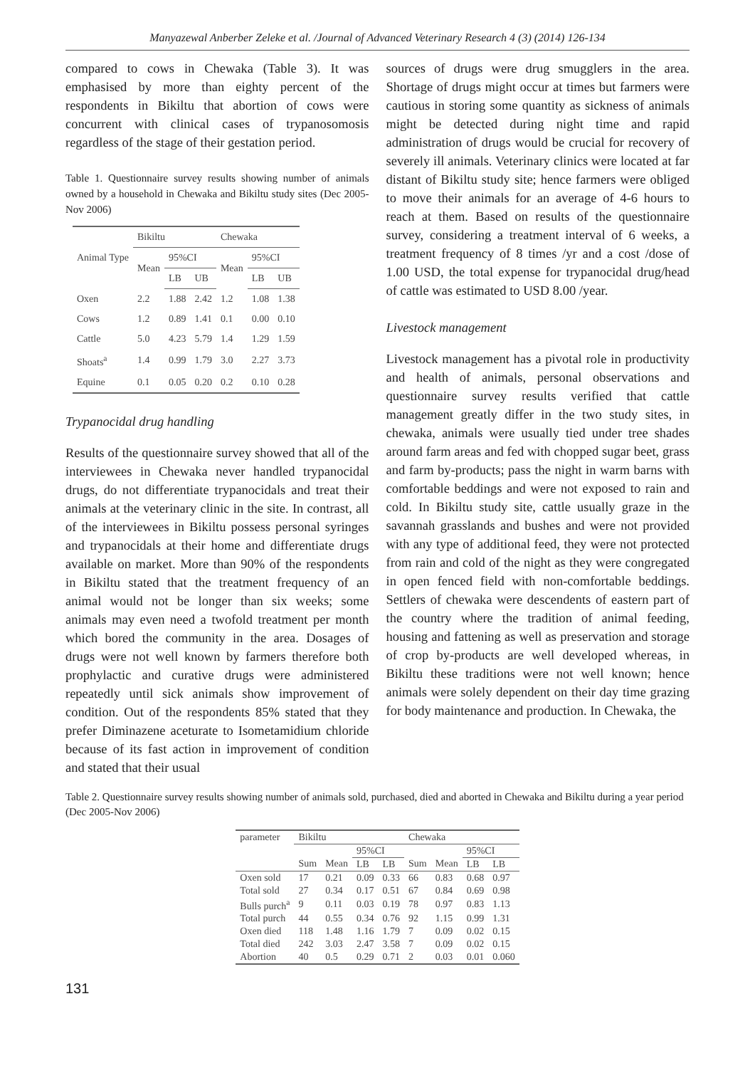Manyazewal Anberber Zeleke et al. /Journal of Advanced Veterinary Research 4 (3) (2014) 126-134
compared to cows in Chewaka (Table 3). It was emphasised by more than eighty percent of the respondents in Bikiltu that abortion of cows were concurrent with clinical cases of trypanosomosis regardless of the stage of their gestation period.
Table 1. Questionnaire survey results showing number of animals owned by a household in Chewaka and Bikiltu study sites (Dec 2005-Nov 2006)
| Animal Type | Bikiltu | | | Chewaka | | |
| --- | --- | --- | --- | --- | --- | --- |
| | Mean | 95%CI | | Mean | 95%CI | |
| | | LB | UB | | LB | UB |
| Oxen | 2.2 | 1.88 | 2.42 | 1.2 | 1.08 | 1.38 |
| Cows | 1.2 | 0.89 | 1.41 | 0.1 | 0.00 | 0.10 |
| Cattle | 5.0 | 4.23 | 5.79 | 1.4 | 1.29 | 1.59 |
| Shoats<sup>a</sup> | 1.4 | 0.99 | 1.79 | 3.0 | 2.27 | 3.73 |
| Equine | 0.1 | 0.05 | 0.20 | 0.2 | 0.10 | 0.28 |
Trypanocidal drug handling
Results of the questionnaire survey showed that all of the interviewees in Chewaka never handled trypanocidal drugs, do not differentiate trypanocidals and treat their animals at the veterinary clinic in the site. In contrast, all of the interviewees in Bikiltu possess personal syringes and trypanocidals at their home and differentiate drugs available on market. More than 90% of the respondents in Bikiltu stated that the treatment frequency of an animal would not be longer than six weeks; some animals may even need a twofold treatment per month which bored the community in the area. Dosages of drugs were not well known by farmers therefore both prophylactic and curative drugs were administered repeatedly until sick animals show improvement of condition. Out of the respondents 85% stated that they prefer Diminazene aceturate to Isometamidium chloride because of its fast action in improvement of condition and stated that their usual
sources of drugs were drug smugglers in the area. Shortage of drugs might occur at times but farmers were cautious in storing some quantity as sickness of animals might be detected during night time and rapid administration of drugs would be crucial for recovery of severely ill animals. Veterinary clinics were located at far distant of Bikiltu study site; hence farmers were obliged to move their animals for an average of 4-6 hours to reach at them. Based on results of the questionnaire survey, considering a treatment interval of 6 weeks, a treatment frequency of 8 times /yr and a cost /dose of 1.00 USD, the total expense for trypanocidal drug/head of cattle was estimated to USD 8.00 /year.
Livestock management
Livestock management has a pivotal role in productivity and health of animals, personal observations and questionnaire survey results verified that cattle management greatly differ in the two study sites, in chewaka, animals were usually tied under tree shades around farm areas and fed with chopped sugar beet, grass and farm by-products; pass the night in warm barns with comfortable beddings and were not exposed to rain and cold. In Bikiltu study site, cattle usually graze in the savannah grasslands and bushes and were not provided with any type of additional feed, they were not protected from rain and cold of the night as they were congregated in open fenced field with non-comfortable beddings. Settlers of chewaka were descendents of eastern part of the country where the tradition of animal feeding, housing and fattening as well as preservation and storage of crop by-products are well developed whereas, in Bikiltu these traditions were not well known; hence animals were solely dependent on their day time grazing for body maintenance and production. In Chewaka, the
Table 2. Questionnaire survey results showing number of animals sold, purchased, died and aborted in Chewaka and Bikiltu during a year period (Dec 2005-Nov 2006)
| parameter | Bikiltu | | | | Chewaka | | | |
| --- | --- | --- | --- | --- | --- | --- | --- | --- |
| | | | 95%CI | | | | 95%CI | |
| | Sum | Mean | LB | LB | Sum | Mean | LB | LB |
| Oxen sold | 17 | 0.21 | 0.09 | 0.33 | 66 | 0.83 | 0.68 | 0.97 |
| Total sold | 27 | 0.34 | 0.17 | 0.51 | 67 | 0.84 | 0.69 | 0.98 |
| Bulls purch<sup>a</sup> | 9 | 0.11 | 0.03 | 0.19 | 78 | 0.97 | 0.83 | 1.13 |
| Total purch | 44 | 0.55 | 0.34 | 0.76 | 92 | 1.15 | 0.99 | 1.31 |
| Oxen died | 118 | 1.48 | 1.16 | 1.79 | 7 | 0.09 | 0.02 | 0.15 |
| Total died | 242 | 3.03 | 2.47 | 3.58 | 7 | 0.09 | 0.02 | 0.15 |
| Abortion | 40 | 0.5 | 0.29 | 0.71 | 2 | 0.03 | 0.01 | 0.060 |
131